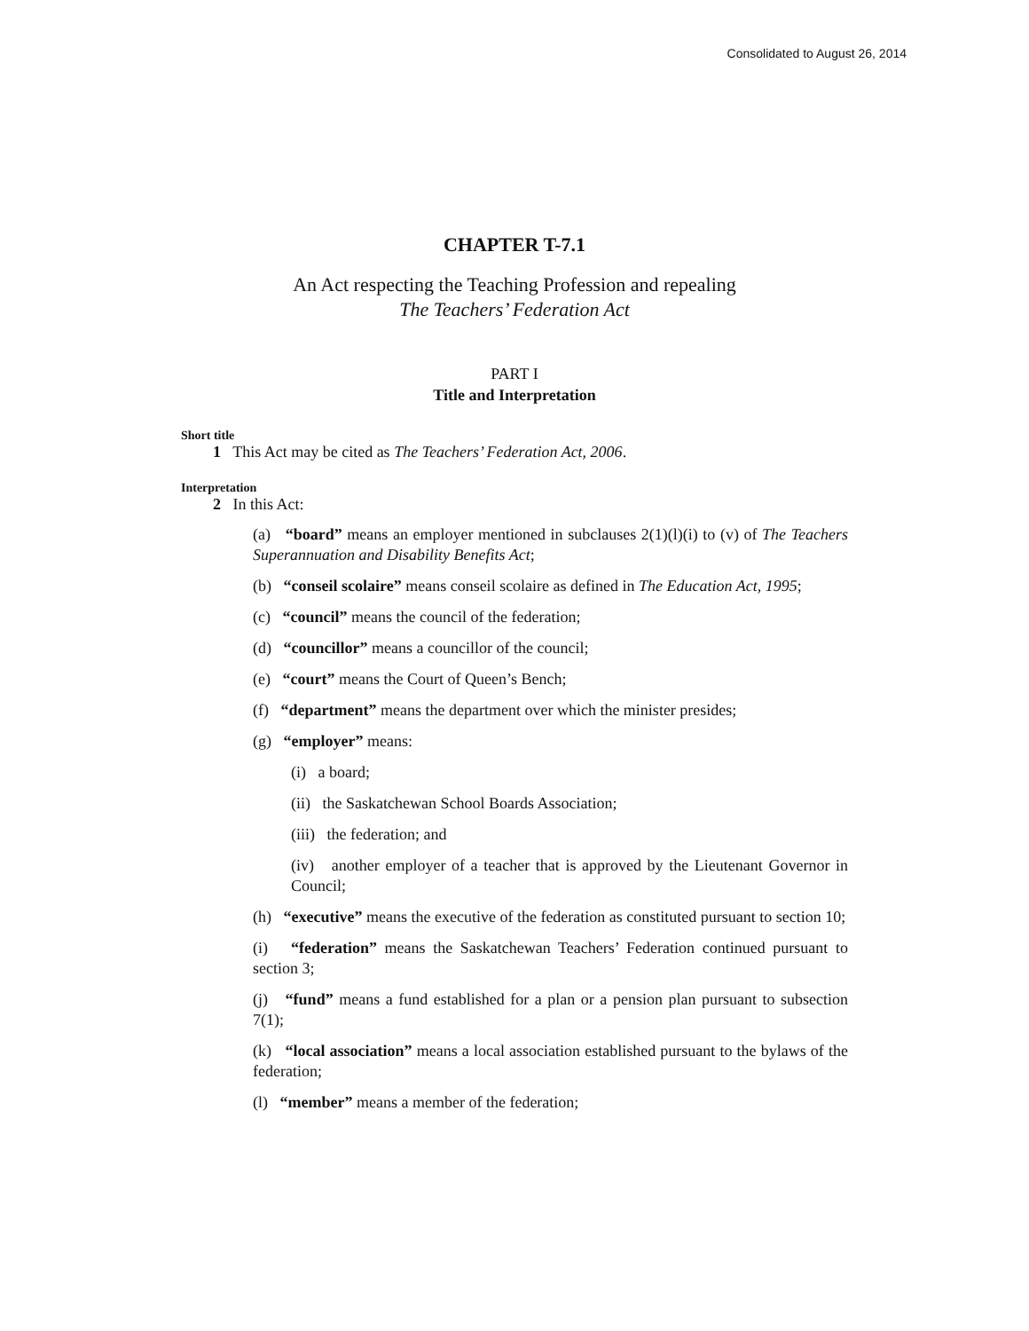Consolidated to August 26, 2014
CHAPTER T-7.1
An Act respecting the Teaching Profession and repealing
The Teachers’ Federation Act
PART I
Title and Interpretation
Short title
1 This Act may be cited as The Teachers’ Federation Act, 2006.
Interpretation
2 In this Act:
(a) “board” means an employer mentioned in subclauses 2(1)(l)(i) to (v) of The Teachers Superannuation and Disability Benefits Act;
(b) “conseil scolaire” means conseil scolaire as defined in The Education Act, 1995;
(c) “council” means the council of the federation;
(d) “councillor” means a councillor of the council;
(e) “court” means the Court of Queen’s Bench;
(f) “department” means the department over which the minister presides;
(g) “employer” means:
(i) a board;
(ii) the Saskatchewan School Boards Association;
(iii) the federation; and
(iv) another employer of a teacher that is approved by the Lieutenant Governor in Council;
(h) “executive” means the executive of the federation as constituted pursuant to section 10;
(i) “federation” means the Saskatchewan Teachers’ Federation continued pursuant to section 3;
(j) “fund” means a fund established for a plan or a pension plan pursuant to subsection 7(1);
(k) “local association” means a local association established pursuant to the bylaws of the federation;
(l) “member” means a member of the federation;